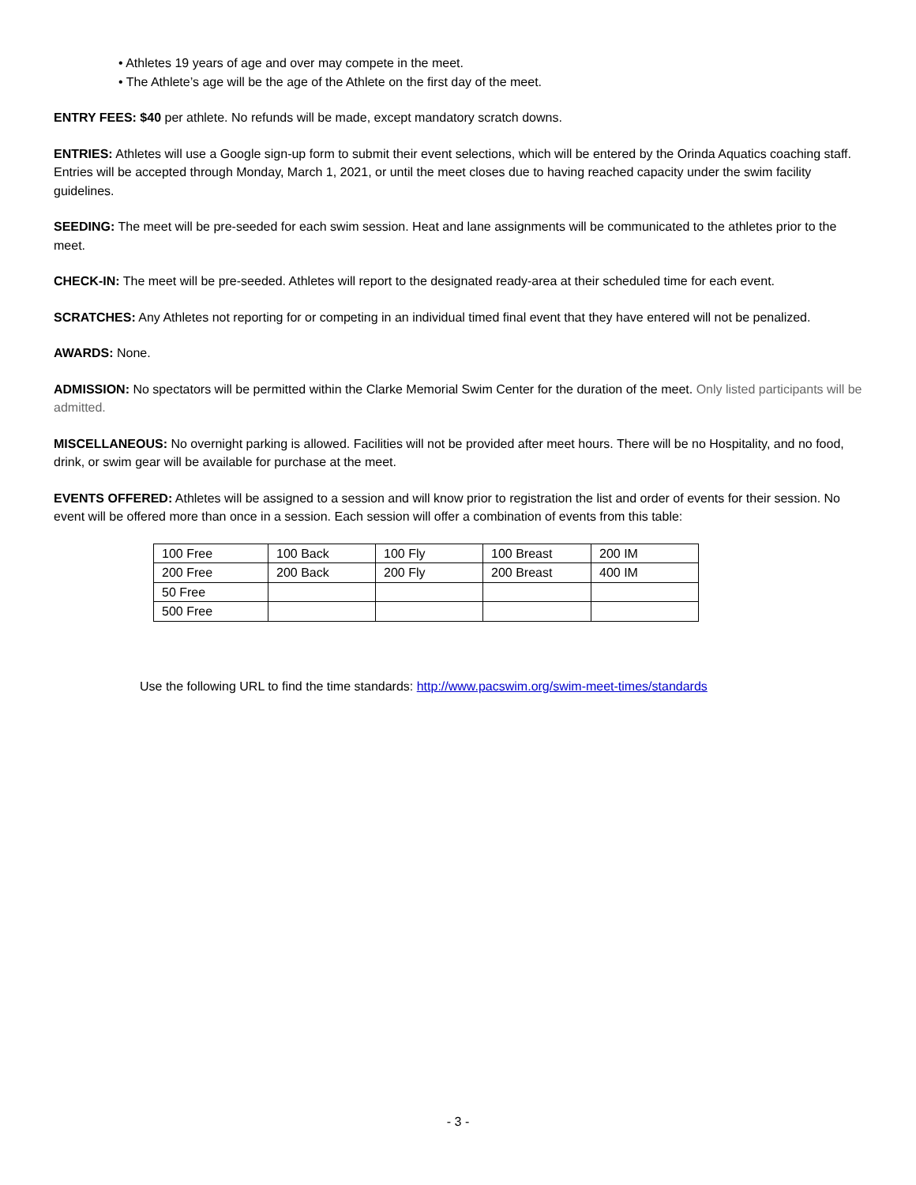• Athletes 19 years of age and over may compete in the meet.
• The Athlete’s age will be the age of the Athlete on the first day of the meet.
ENTRY FEES: $40 per athlete. No refunds will be made, except mandatory scratch downs.
ENTRIES: Athletes will use a Google sign-up form to submit their event selections, which will be entered by the Orinda Aquatics coaching staff. Entries will be accepted through Monday, March 1, 2021, or until the meet closes due to having reached capacity under the swim facility guidelines.
SEEDING: The meet will be pre-seeded for each swim session. Heat and lane assignments will be communicated to the athletes prior to the meet.
CHECK-IN: The meet will be pre-seeded. Athletes will report to the designated ready-area at their scheduled time for each event.
SCRATCHES: Any Athletes not reporting for or competing in an individual timed final event that they have entered will not be penalized.
AWARDS: None.
ADMISSION: No spectators will be permitted within the Clarke Memorial Swim Center for the duration of the meet. Only listed participants will be admitted.
MISCELLANEOUS: No overnight parking is allowed. Facilities will not be provided after meet hours. There will be no Hospitality, and no food, drink, or swim gear will be available for purchase at the meet.
EVENTS OFFERED: Athletes will be assigned to a session and will know prior to registration the list and order of events for their session. No event will be offered more than once in a session. Each session will offer a combination of events from this table:
| 100 Free | 100 Back | 100 Fly | 100 Breast | 200 IM |
| 200 Free | 200 Back | 200 Fly | 200 Breast | 400 IM |
| 50 Free | | | | |
| 500 Free | | | | |
Use the following URL to find the time standards: http://www.pacswim.org/swim-meet-times/standards
- 3 -